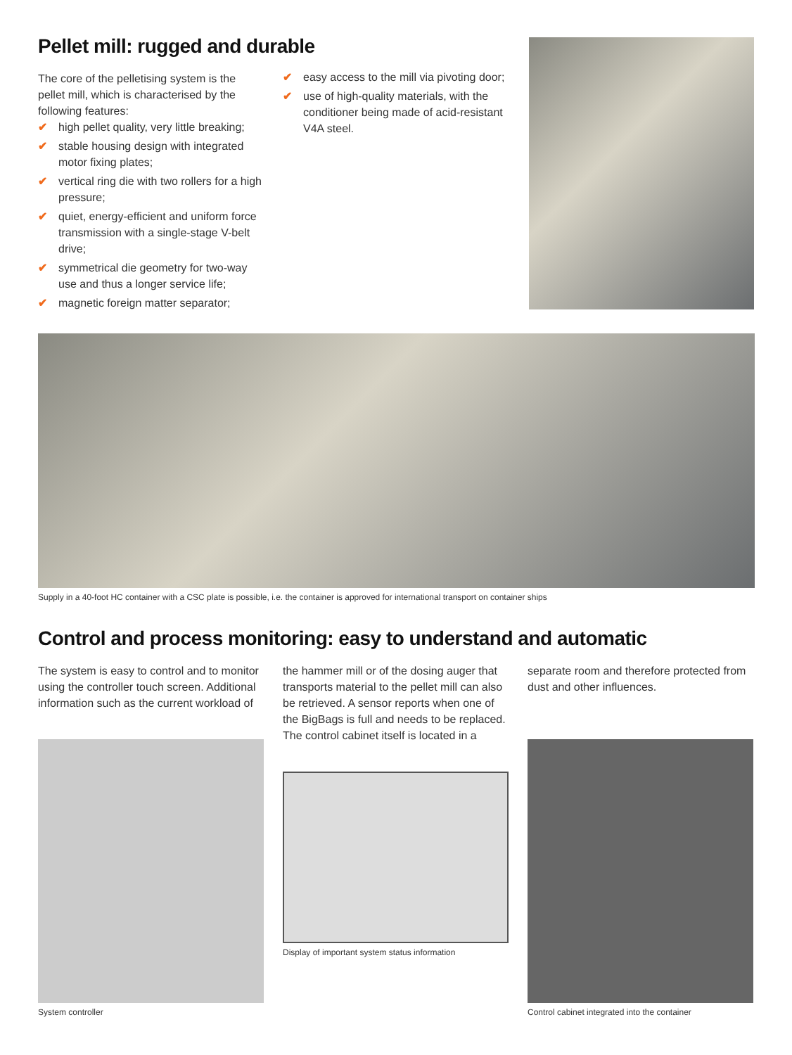Pellet mill: rugged and durable
The core of the pelletising system is the pellet mill, which is characterised by the following features:
✔ high pellet quality, very little breaking;
✔ stable housing design with integrated motor fixing plates;
✔ vertical ring die with two rollers for a high pressure;
✔ quiet, energy-efficient and uniform force transmission with a single-stage V-belt drive;
✔ symmetrical die geometry for two-way use and thus a longer service life;
✔ magnetic foreign matter separator;
✔ easy access to the mill via pivoting door;
✔ use of high-quality materials, with the conditioner being made of acid-resistant V4A steel.
Supply in a 40-foot HC container with a CSC plate is possible, i.e. the container is approved for international transport on container ships
Control and process monitoring: easy to understand and automatic
The system is easy to control and to monitor using the controller touch screen. Additional information such as the current workload of
System controller
the hammer mill or of the dosing auger that transports material to the pellet mill can also be retrieved. A sensor reports when one of the BigBags is full and needs to be replaced. The control cabinet itself is located in a
Display of important system status information
separate room and therefore protected from dust and other influences.
Control cabinet integrated into the container